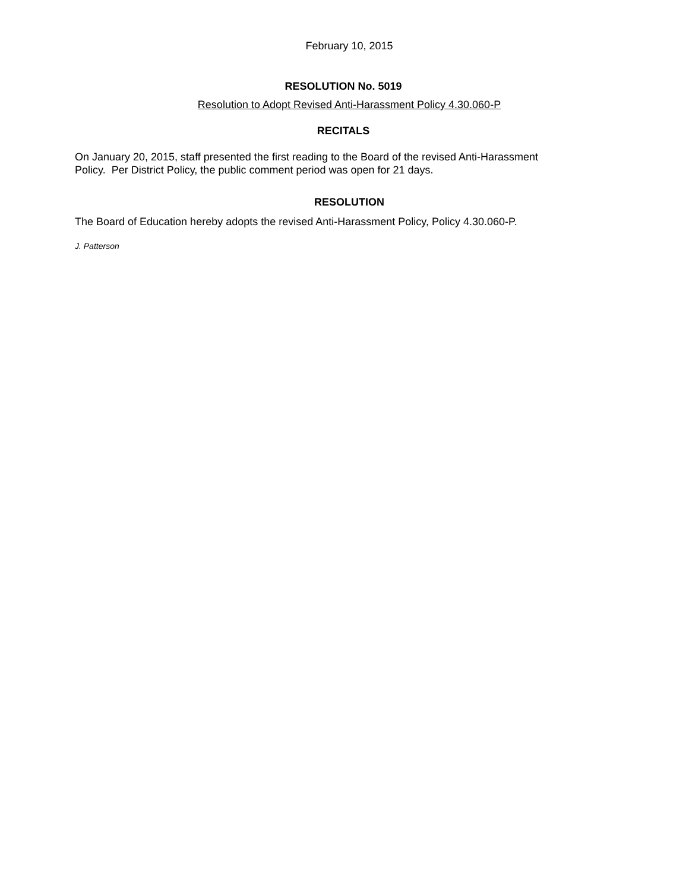February 10, 2015
RESOLUTION No. 5019
Resolution to Adopt Revised Anti-Harassment Policy 4.30.060-P
RECITALS
On January 20, 2015, staff presented the first reading to the Board of the revised Anti-Harassment Policy. Per District Policy, the public comment period was open for 21 days.
RESOLUTION
The Board of Education hereby adopts the revised Anti-Harassment Policy, Policy 4.30.060-P.
J. Patterson